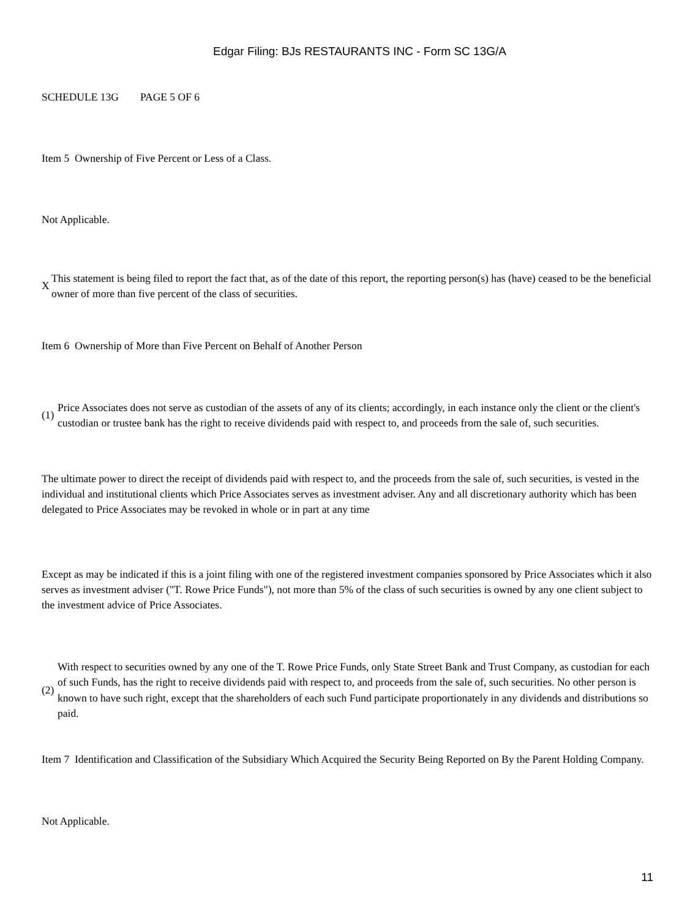Edgar Filing: BJs RESTAURANTS INC - Form SC 13G/A
SCHEDULE 13G PAGE 5 OF 6
Item 5 Ownership of Five Percent or Less of a Class.
Not Applicable.
X
This statement is being filed to report the fact that, as of the date of this report, the reporting person(s) has (have) ceased to be the beneficial owner of more than five percent of the class of securities.
Item 6 Ownership of More than Five Percent on Behalf of Another Person
(1)
Price Associates does not serve as custodian of the assets of any of its clients; accordingly, in each instance only the client or the client's custodian or trustee bank has the right to receive dividends paid with respect to, and proceeds from the sale of, such securities.
The ultimate power to direct the receipt of dividends paid with respect to, and the proceeds from the sale of, such securities, is vested in the individual and institutional clients which Price Associates serves as investment adviser. Any and all discretionary authority which has been delegated to Price Associates may be revoked in whole or in part at any time
Except as may be indicated if this is a joint filing with one of the registered investment companies sponsored by Price Associates which it also serves as investment adviser ("T. Rowe Price Funds"), not more than 5% of the class of such securities is owned by any one client subject to the investment advice of Price Associates.
(2)
With respect to securities owned by any one of the T. Rowe Price Funds, only State Street Bank and Trust Company, as custodian for each of such Funds, has the right to receive dividends paid with respect to, and proceeds from the sale of, such securities. No other person is known to have such right, except that the shareholders of each such Fund participate proportionately in any dividends and distributions so paid.
Item 7 Identification and Classification of the Subsidiary Which Acquired the Security Being Reported on By the Parent Holding Company.
Not Applicable.
11